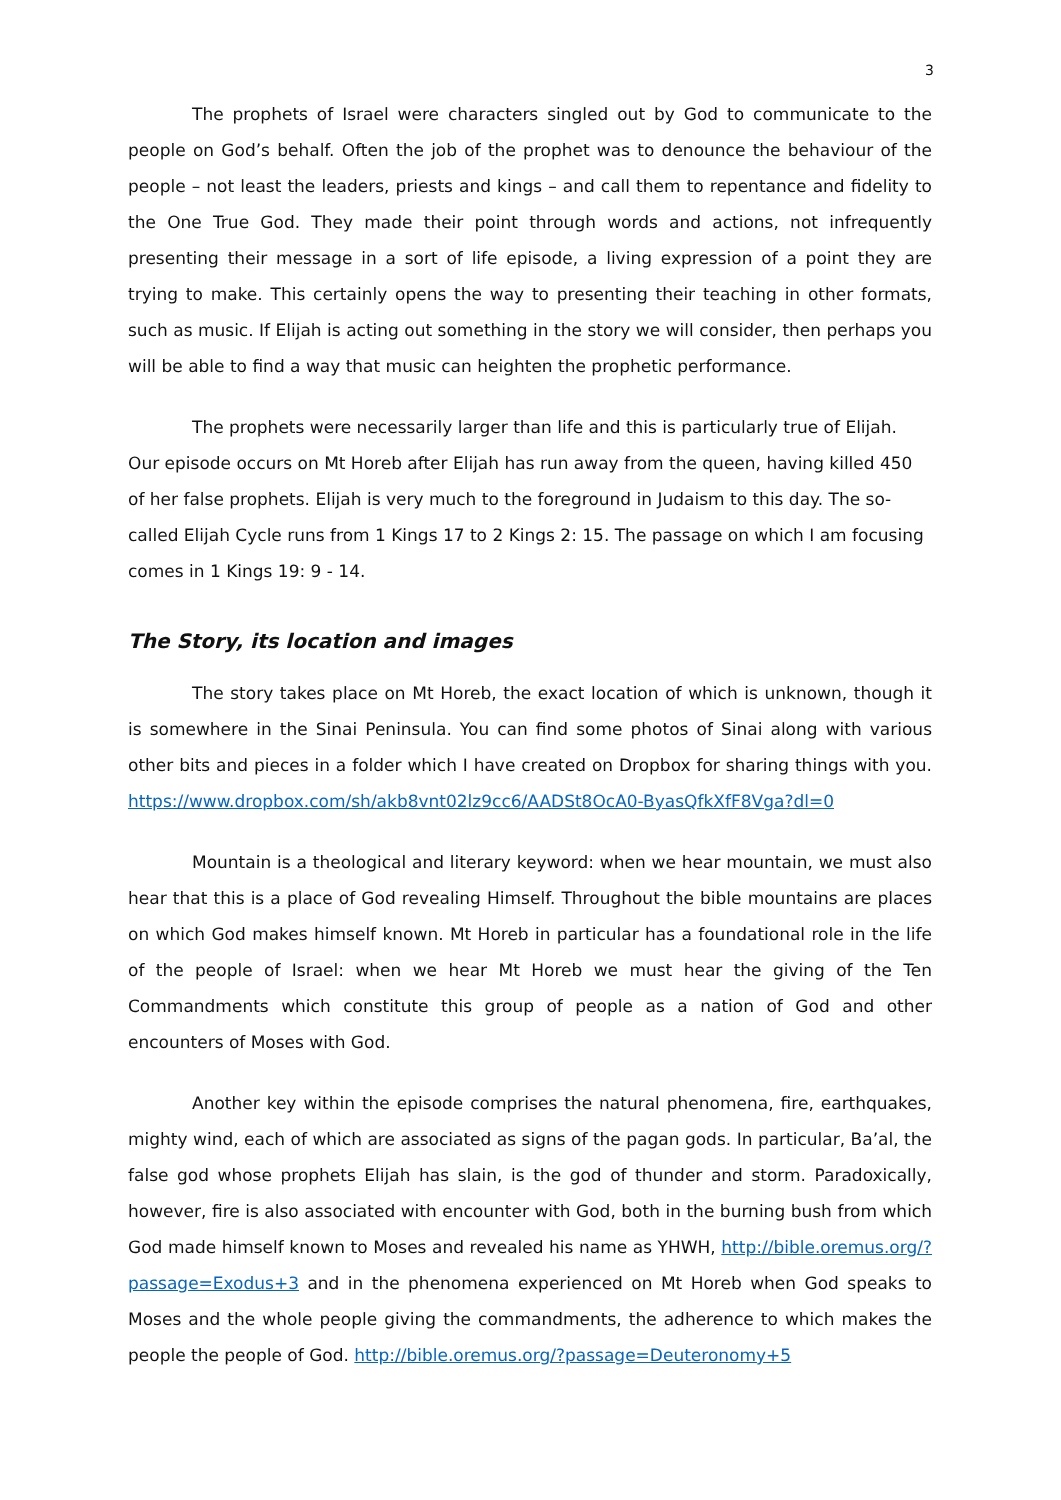3
The prophets of Israel were characters singled out by God to communicate to the people on God’s behalf. Often the job of the prophet was to denounce the behaviour of the people – not least the leaders, priests and kings – and call them to repentance and fidelity to the One True God. They made their point through words and actions, not infrequently presenting their message in a sort of life episode, a living expression of a point they are trying to make. This certainly opens the way to presenting their teaching in other formats, such as music. If Elijah is acting out something in the story we will consider, then perhaps you will be able to find a way that music can heighten the prophetic performance.
The prophets were necessarily larger than life and this is particularly true of Elijah. Our episode occurs on Mt Horeb after Elijah has run away from the queen, having killed 450 of her false prophets. Elijah is very much to the foreground in Judaism to this day. The so-called Elijah Cycle runs from 1 Kings 17 to 2 Kings 2: 15. The passage on which I am focusing comes in 1 Kings 19: 9 - 14.
The Story, its location and images
The story takes place on Mt Horeb, the exact location of which is unknown, though it is somewhere in the Sinai Peninsula. You can find some photos of Sinai along with various other bits and pieces in a folder which I have created on Dropbox for sharing things with you. https://www.dropbox.com/sh/akb8vnt02lz9cc6/AADSt8OcA0-ByasQfkXfF8Vga?dl=0
Mountain is a theological and literary keyword: when we hear mountain, we must also hear that this is a place of God revealing Himself. Throughout the bible mountains are places on which God makes himself known. Mt Horeb in particular has a foundational role in the life of the people of Israel: when we hear Mt Horeb we must hear the giving of the Ten Commandments which constitute this group of people as a nation of God and other encounters of Moses with God.
Another key within the episode comprises the natural phenomena, fire, earthquakes, mighty wind, each of which are associated as signs of the pagan gods. In particular, Ba’al, the false god whose prophets Elijah has slain, is the god of thunder and storm. Paradoxically, however, fire is also associated with encounter with God, both in the burning bush from which God made himself known to Moses and revealed his name as YHWH, http://bible.oremus.org/?passage=Exodus+3 and in the phenomena experienced on Mt Horeb when God speaks to Moses and the whole people giving the commandments, the adherence to which makes the people the people of God. http://bible.oremus.org/?passage=Deuteronomy+5